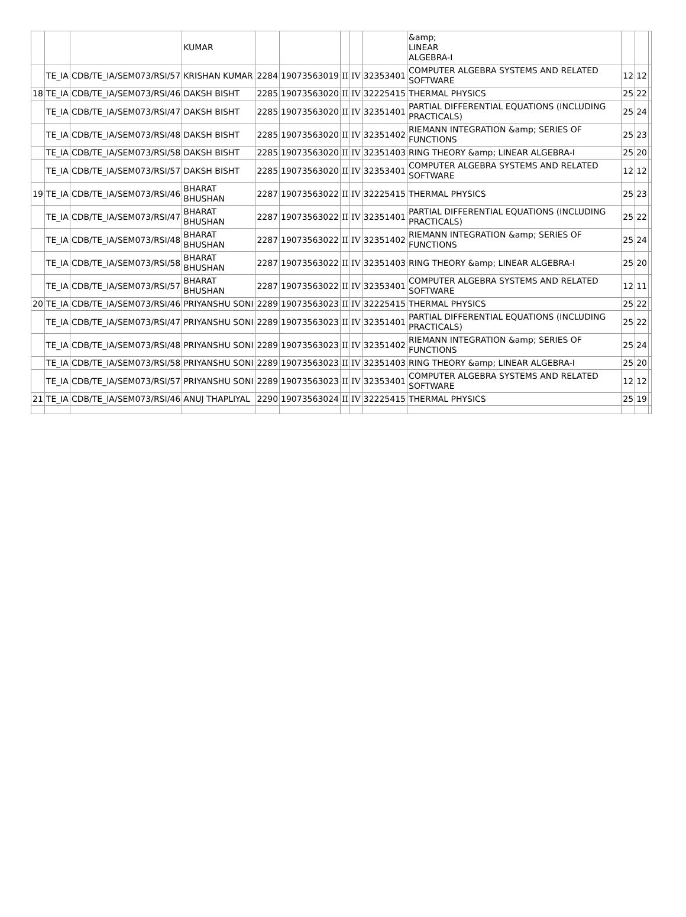| | | | KUMAR | | | | | | &amp; LINEAR ALGEBRA-I | | | |
| | TE_IA | CDB/TE_IA/SEM073/RSI/57 | KRISHAN KUMAR | 2284 | 19073563019 | II | IV | 32353401 | COMPUTER ALGEBRA SYSTEMS AND RELATED SOFTWARE | 12 | 12 | |
| 18 | TE_IA | CDB/TE_IA/SEM073/RSI/46 | DAKSH BISHT | 2285 | 19073563020 | II | IV | 32225415 | THERMAL PHYSICS | 25 | 22 | |
| | TE_IA | CDB/TE_IA/SEM073/RSI/47 | DAKSH BISHT | 2285 | 19073563020 | II | IV | 32351401 | PARTIAL DIFFERENTIAL EQUATIONS (INCLUDING PRACTICALS) | 25 | 24 | |
| | TE_IA | CDB/TE_IA/SEM073/RSI/48 | DAKSH BISHT | 2285 | 19073563020 | II | IV | 32351402 | RIEMANN INTEGRATION &amp; SERIES OF FUNCTIONS | 25 | 23 | |
| | TE_IA | CDB/TE_IA/SEM073/RSI/58 | DAKSH BISHT | 2285 | 19073563020 | II | IV | 32351403 | RING THEORY &amp; LINEAR ALGEBRA-I | 25 | 20 | |
| | TE_IA | CDB/TE_IA/SEM073/RSI/57 | DAKSH BISHT | 2285 | 19073563020 | II | IV | 32353401 | COMPUTER ALGEBRA SYSTEMS AND RELATED SOFTWARE | 12 | 12 | |
| 19 | TE_IA | CDB/TE_IA/SEM073/RSI/46 | BHARAT BHUSHAN | 2287 | 19073563022 | II | IV | 32225415 | THERMAL PHYSICS | 25 | 23 | |
| | TE_IA | CDB/TE_IA/SEM073/RSI/47 | BHARAT BHUSHAN | 2287 | 19073563022 | II | IV | 32351401 | PARTIAL DIFFERENTIAL EQUATIONS (INCLUDING PRACTICALS) | 25 | 22 | |
| | TE_IA | CDB/TE_IA/SEM073/RSI/48 | BHARAT BHUSHAN | 2287 | 19073563022 | II | IV | 32351402 | RIEMANN INTEGRATION &amp; SERIES OF FUNCTIONS | 25 | 24 | |
| | TE_IA | CDB/TE_IA/SEM073/RSI/58 | BHARAT BHUSHAN | 2287 | 19073563022 | II | IV | 32351403 | RING THEORY &amp; LINEAR ALGEBRA-I | 25 | 20 | |
| | TE_IA | CDB/TE_IA/SEM073/RSI/57 | BHARAT BHUSHAN | 2287 | 19073563022 | II | IV | 32353401 | COMPUTER ALGEBRA SYSTEMS AND RELATED SOFTWARE | 12 | 11 | |
| 20 | TE_IA | CDB/TE_IA/SEM073/RSI/46 | PRIYANSHU SONI | 2289 | 19073563023 | II | IV | 32225415 | THERMAL PHYSICS | 25 | 22 | |
| | TE_IA | CDB/TE_IA/SEM073/RSI/47 | PRIYANSHU SONI | 2289 | 19073563023 | II | IV | 32351401 | PARTIAL DIFFERENTIAL EQUATIONS (INCLUDING PRACTICALS) | 25 | 22 | |
| | TE_IA | CDB/TE_IA/SEM073/RSI/48 | PRIYANSHU SONI | 2289 | 19073563023 | II | IV | 32351402 | RIEMANN INTEGRATION &amp; SERIES OF FUNCTIONS | 25 | 24 | |
| | TE_IA | CDB/TE_IA/SEM073/RSI/58 | PRIYANSHU SONI | 2289 | 19073563023 | II | IV | 32351403 | RING THEORY &amp; LINEAR ALGEBRA-I | 25 | 20 | |
| | TE_IA | CDB/TE_IA/SEM073/RSI/57 | PRIYANSHU SONI | 2289 | 19073563023 | II | IV | 32353401 | COMPUTER ALGEBRA SYSTEMS AND RELATED SOFTWARE | 12 | 12 | |
| 21 | TE_IA | CDB/TE_IA/SEM073/RSI/46 | ANUJ THAPLIYAL | 2290 | 19073563024 | II | IV | 32225415 | THERMAL PHYSICS | 25 | 19 | |